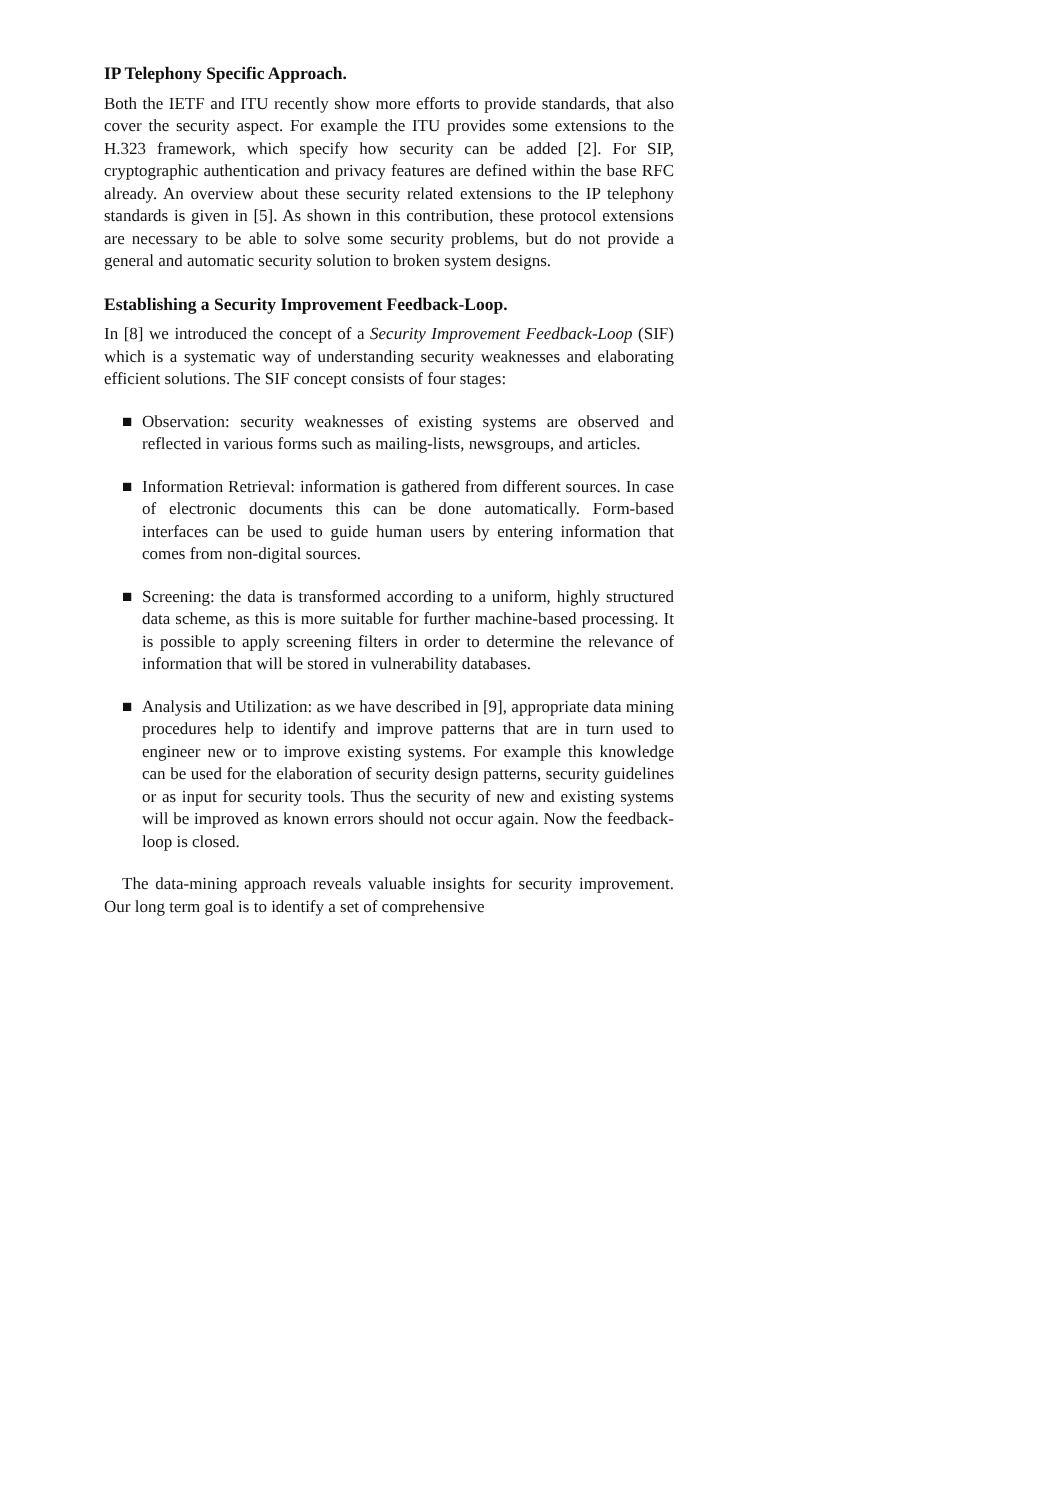IP Telephony Specific Approach.
Both the IETF and ITU recently show more efforts to provide standards, that also cover the security aspect. For example the ITU provides some extensions to the H.323 framework, which specify how security can be added [2]. For SIP, cryptographic authentication and privacy features are defined within the base RFC already. An overview about these security related extensions to the IP telephony standards is given in [5]. As shown in this contribution, these protocol extensions are necessary to be able to solve some security problems, but do not provide a general and automatic security solution to broken system designs.
Establishing a Security Improvement Feedback-Loop.
In [8] we introduced the concept of a Security Improvement Feedback-Loop (SIF) which is a systematic way of understanding security weaknesses and elaborating efficient solutions. The SIF concept consists of four stages:
■ Observation: security weaknesses of existing systems are observed and reflected in various forms such as mailing-lists, newsgroups, and articles.
■ Information Retrieval: information is gathered from different sources. In case of electronic documents this can be done automatically. Form-based interfaces can be used to guide human users by entering information that comes from non-digital sources.
■ Screening: the data is transformed according to a uniform, highly structured data scheme, as this is more suitable for further machine-based processing. It is possible to apply screening filters in order to determine the relevance of information that will be stored in vulnerability databases.
■ Analysis and Utilization: as we have described in [9], appropriate data mining procedures help to identify and improve patterns that are in turn used to engineer new or to improve existing systems. For example this knowledge can be used for the elaboration of security design patterns, security guidelines or as input for security tools. Thus the security of new and existing systems will be improved as known errors should not occur again. Now the feedback-loop is closed.
The data-mining approach reveals valuable insights for security improvement. Our long term goal is to identify a set of comprehensive